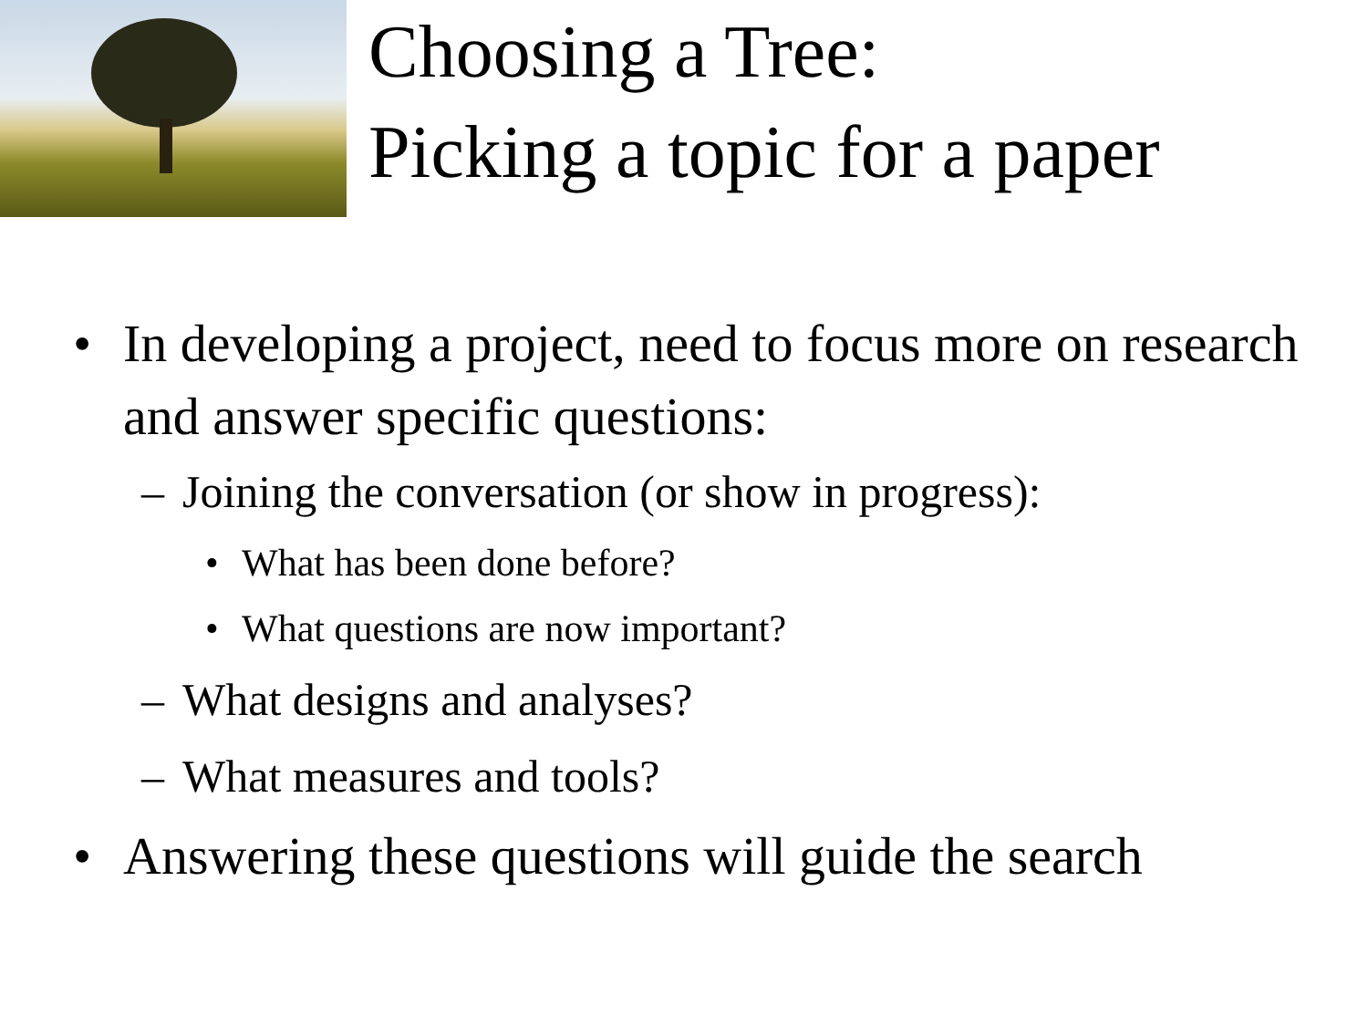Choosing a Tree:
Picking a topic for a paper
• In developing a project, need to focus more on research and answer specific questions:
– Joining the conversation (or show in progress):
• What has been done before?
• What questions are now important?
– What designs and analyses?
– What measures and tools?
• Answering these questions will guide the search